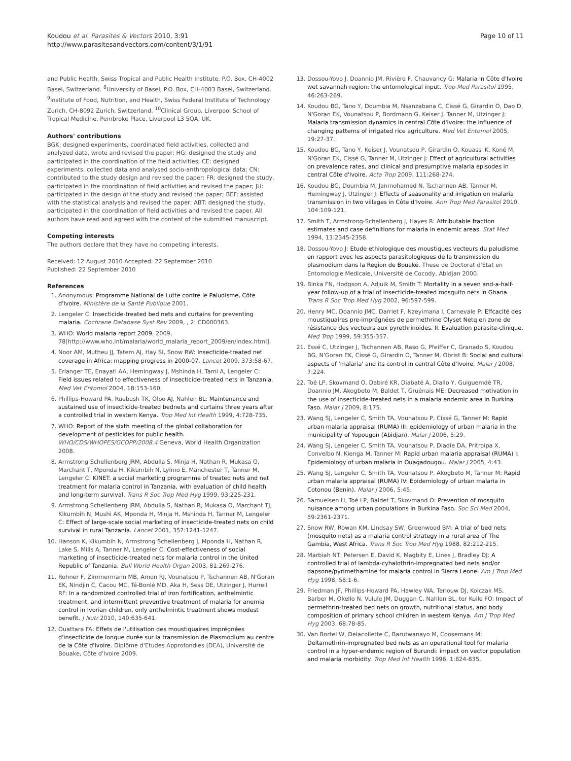Koudou et al. Parasites & Vectors 2010, 3:91
http://www.parasitesandvectors.com/content/3/1/91
Page 10 of 11
and Public Health, Swiss Tropical and Public Health Institute, P.O. Box, CH-4002 Basel, Switzerland. <sup>8</sup>University of Basel, P.O. Box, CH-4003 Basel, Switzerland. <sup>9</sup>Institute of Food, Nutrition, and Health, Swiss Federal Institute of Technology Zurich, CH-8092 Zurich, Switzerland. <sup>10</sup>Clinical Group, Liverpool School of Tropical Medicine, Pembroke Place, Liverpool L3 5QA, UK.
Authors' contributions
BGK: designed experiments, coordinated field activities, collected and analyzed data, wrote and revised the paper; HG: designed the study and participated in the coordination of the field activities; CE: designed experiments, collected data and analysed socio-anthropological data; CN: contributed to the study design and revised the paper; FR: designed the study, participated in the coordination of field activities and revised the paper; JU: participated in the design of the study and revised the paper; BEF: assisted with the statistical analysis and revised the paper; ABT: designed the study, participated in the coordination of field activities and revised the paper. All authors have read and agreed with the content of the submitted manuscript.
Competing interests
The authors declare that they have no competing interests.
Received: 12 August 2010 Accepted: 22 September 2010
Published: 22 September 2010
References
1. Anonymous: Programme National de Lutte contre le Paludisme, Côte d'Ivoire. Ministère de la Santé Publique 2001.
2. Lengeler C: Insecticide-treated bed nets and curtains for preventing malaria. Cochrane Database Syst Rev 2009, , 2: CD000363.
3. WHO: World malaria report 2009. 2009, 78[http://www.who.int/malaria/world_malaria_report_2009/en/index.html].
4. Noor AM, Mutheu JJ, Tatem AJ, Hay SI, Snow RW: Insecticide-treated net coverage in Africa: mapping progress in 2000-07. Lancet 2009, 373:58-67.
5. Erlanger TE, Enayati AA, Hemingway J, Mshinda H, Tami A, Lengeler C: Field issues related to effectiveness of insecticide-treated nets in Tanzania. Med Vet Entomol 2004, 18:153-160.
6. Phillips-Howard PA, Ruebush TK, Oloo AJ, Nahlen BL: Maintenance and sustained use of insecticide-treated bednets and curtains three years after a controlled trial in western Kenya. Trop Med Int Health 1999, 4:728-735.
7. WHO: Report of the sixth meeting of the global collaboration for development of pesticides for public health. WHO/CDS/WHOPES/GCDPP/2008.4 Geneva, World Health Organization 2008.
8. Armstrong Schellenberg JRM, Abdulla S, Minja H, Nathan R, Mukasa O, Marchant T, Mponda H, Kikumbih N, Lyimo E, Manchester T, Tanner M, Lengeler C: KINET: a social marketing programme of treated nets and net treatment for malaria control in Tanzania, with evaluation of child health and long-term survival. Trans R Soc Trop Med Hyg 1999, 93:225-231.
9. Armstrong Schellenberg JRM, Abdulla S, Nathan R, Mukasa O, Marchant TJ, Kikumbih N, Mushi AK, Mponda H, Minja H, Mshinda H, Tanner M, Lengeler C: Effect of large-scale social marketing of insecticide-treated nets on child survival in rural Tanzania. Lancet 2001, 357:1241-1247.
10. Hanson K, Kikumbih N, Armstrong Schellenberg J, Mponda H, Nathan R, Lake S, Mills A, Tanner M, Lengeler C: Cost-effectiveness of social marketing of insecticide-treated nets for malaria control in the United Republic of Tanzania. Bull World Health Organ 2003, 81:269-276.
11. Rohner F, Zimmermann MB, Amon RJ, Vounatsou P, Tschannen AB, N'Goran EK, Nindjin C, Cacou MC, Té-Bonlé MD, Aka H, Sess DE, Utzinger J, Hurrell RF: In a randomized controlled trial of iron fortification, anthelmintic treatment, and intermittent preventive treatment of malaria for anemia control in Ivorian children, only anthelmintic treatment shows modest benefit. J Nutr 2010, 140:635-641.
12. Ouattara FA: Effets de l'utilisation des moustiquaires imprégnées d'insecticide de longue durée sur la transmission de Plasmodium au centre de la Côte d'Ivoire. Diplôme d'Etudes Approfondies (DEA), Université de Bouake, Côte d'Ivoire 2009.
13. Dossou-Yovo J, Doannio JM, Rivière F, Chauvancy G: Malaria in Côte d'Ivoire wet savannah region: the entomological input. Trop Med Parasitol 1995, 46:263-269.
14. Koudou BG, Tano Y, Doumbia M, Nsanzabana C, Cissé G, Girardin O, Dao D, N'Goran EK, Vounatsou P, Bordmann G, Keiser J, Tanner M, Utzinger J: Malaria transmission dynamics in central Côte d'Ivoire: the influence of changing patterns of irrigated rice agriculture. Med Vet Entomol 2005, 19:27-37.
15. Koudou BG, Tano Y, Keiser J, Vounatsou P, Girardin O, Kouassi K, Koné M, N'Goran EK, Cissé G, Tanner M, Utzinger J: Effect of agricultural activities on prevalence rates, and clinical and presumptive malaria episodes in central Côte d'Ivoire. Acta Trop 2009, 111:268-274.
16. Koudou BG, Doumbia M, Janmohamed N, Tschannen AB, Tanner M, Hemingway J, Utzinger J: Effects of seasonality and irrigation on malaria transmission in two villages in Côte d'Ivoire. Ann Trop Med Parasitol 2010, 104:109-121.
17. Smith T, Armstrong-Schellenberg J, Hayes R: Attributable fraction estimates and case definitions for malaria in endemic areas. Stat Med 1994, 13:2345-2358.
18. Dossou-Yovo J: Etude ethiologique des moustiques vecteurs du paludisme en rapport avec les aspects parasitologiques de la transmission du plasmodium dans la Region de Bouaké. These de Doctorat d'Etat en Entomologie Medicale, Université de Cocody, Abidjan 2000.
19. Binka FN, Hodgson A, Adjuik M, Smith T: Mortality in a seven and-a-half-year follow-up of a trial of insecticide-treated mosquito nets in Ghana. Trans R Soc Trop Med Hyg 2002, 96:597-599.
20. Henry MC, Doannio JMC, Darriet F, Nzeyimana I, Carnevale P: Effcacité des moustiquaires pre-imprégnées de permethrine Olyset Netq en zone de résistance des vecteurs aux pyrethrinoides. II. Evaluation parasite-clinique. Med Trop 1999, 59:355-357.
21. Essé C, Utzinger J, Tschannen AB, Raso G, Pfeiffer C, Granado S, Koudou BG, N'Goran EK, Cissé G, Girardin O, Tanner M, Obrist B: Social and cultural aspects of 'malaria' and its control in central Côte d'Ivoire. Malar J 2008, 7:224.
22. Toé LP, Skovmand O, Dabiré KR, Diabaté A, Diallo Y, Guiguemdé TR, Doannio JM, Akogbeto M, Baldet T, Gruénais ME: Decreased motivation in the use of insecticide-treated nets in a malaria endemic area in Burkina Faso. Malar J 2009, 8:175.
23. Wang SJ, Lengeler C, Smith TA, Vounatsou P, Cissé G, Tanner M: Rapid urban malaria appraisal (RUMA) III: epidemiology of urban malaria in the municipality of Yopougon (Abidjan). Malar J 2006, 5:29.
24. Wang SJ, Lengeler C, Smith TA, Vounatsou P, Diadie DA, Pritroipa X, Convelbo N, Kienga M, Tanner M: Rapid urban malaria appraisal (RUMA) I: Epidemiology of urban malaria in Ouagadougou. Malar J 2005, 4:43.
25. Wang SJ, Lengeler C, Smith TA, Vounatsou P, Akogbeto M, Tanner M: Rapid urban malaria appraisal (RUMA) IV: Epidemiology of urban malaria in Cotonou (Benin). Malar J 2006, 5:45.
26. Samuelsen H, Toé LP, Baldet T, Skovmand O: Prevention of mosquito nuisance among urban populations in Burkina Faso. Soc Sci Med 2004, 59:2361-2371.
27. Snow RW, Rowan KM, Lindsay SW, Greenwood BM: A trial of bed nets (mosquito nets) as a malaria control strategy in a rural area of The Gambia, West Africa. Trans R Soc Trop Med Hyg 1988, 82:212-215.
28. Marbiah NT, Petersen E, David K, Magbity E, Lines J, Bradley DJ: A controlled trial of lambda-cyhalothrin-impregnated bed nets and/or dapsone/pyrimethamine for malaria control in Sierra Leone. Am J Trop Med Hyg 1998, 58:1-6.
29. Friedman JF, Phillips-Howard PA, Hawley WA, Terlouw DJ, Kolczak MS, Barber M, Okello N, Vulule JM, Duggan C, Nahlen BL, ter Kuile FO: Impact of permethrin-treated bed nets on growth, nutritional status, and body composition of primary school children in western Kenya. Am J Trop Med Hyg 2003, 68:78-85.
30. Van Bortel W, Delacollette C, Barutwanayo M, Coosemans M: Deltamethrin-impregnated bed nets as an operational tool for malaria control in a hyper-endemic region of Burundi: impact on vector population and malaria morbidity. Trop Med Int Health 1996, 1:824-835.